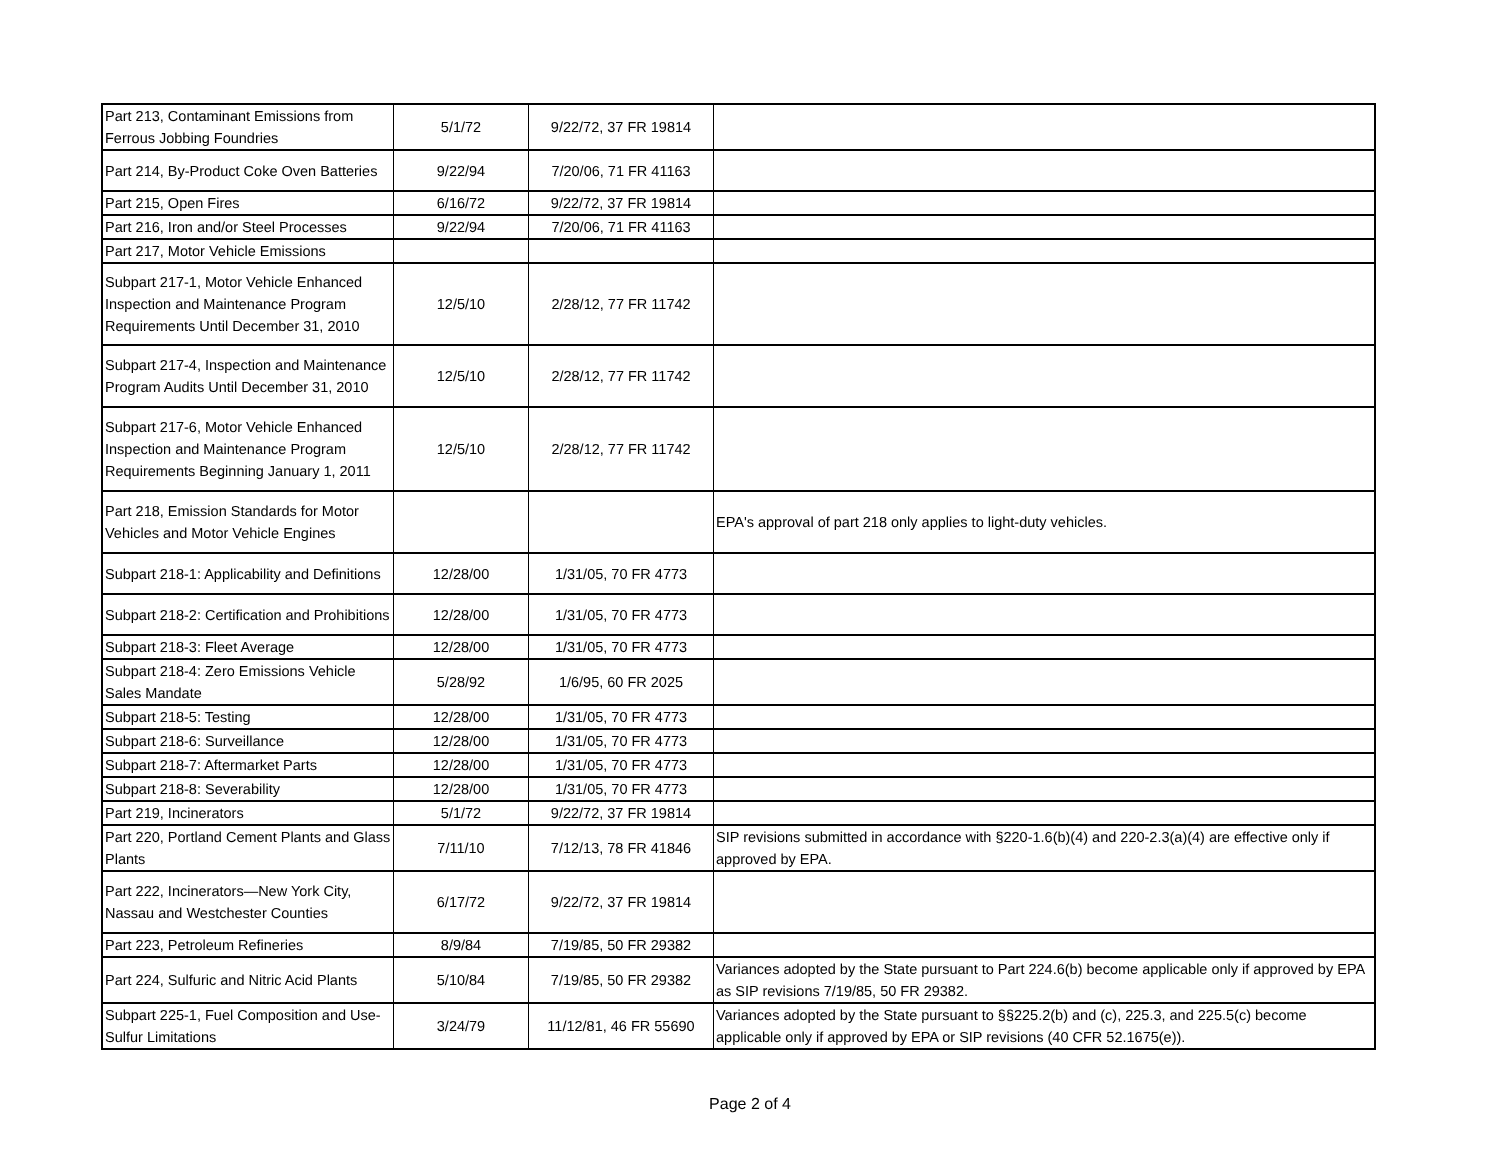| Part 213, Contaminant Emissions from Ferrous Jobbing Foundries | 5/1/72 | 9/22/72, 37 FR 19814 | |
| Part 214, By-Product Coke Oven Batteries | 9/22/94 | 7/20/06, 71 FR 41163 | |
| Part 215, Open Fires | 6/16/72 | 9/22/72, 37 FR 19814 | |
| Part 216, Iron and/or Steel Processes | 9/22/94 | 7/20/06, 71 FR 41163 | |
| Part 217, Motor Vehicle Emissions | | | |
| Subpart 217-1, Motor Vehicle Enhanced Inspection and Maintenance Program Requirements Until December 31, 2010 | 12/5/10 | 2/28/12, 77 FR 11742 | |
| Subpart 217-4, Inspection and Maintenance Program Audits Until December 31, 2010 | 12/5/10 | 2/28/12, 77 FR 11742 | |
| Subpart 217-6, Motor Vehicle Enhanced Inspection and Maintenance Program Requirements Beginning January 1, 2011 | 12/5/10 | 2/28/12, 77 FR 11742 | |
| Part 218, Emission Standards for Motor Vehicles and Motor Vehicle Engines | | | EPA's approval of part 218 only applies to light-duty vehicles. |
| Subpart 218-1: Applicability and Definitions | 12/28/00 | 1/31/05, 70 FR 4773 | |
| Subpart 218-2: Certification and Prohibitions | 12/28/00 | 1/31/05, 70 FR 4773 | |
| Subpart 218-3: Fleet Average | 12/28/00 | 1/31/05, 70 FR 4773 | |
| Subpart 218-4: Zero Emissions Vehicle Sales Mandate | 5/28/92 | 1/6/95, 60 FR 2025 | |
| Subpart 218-5: Testing | 12/28/00 | 1/31/05, 70 FR 4773 | |
| Subpart 218-6: Surveillance | 12/28/00 | 1/31/05, 70 FR 4773 | |
| Subpart 218-7: Aftermarket Parts | 12/28/00 | 1/31/05, 70 FR 4773 | |
| Subpart 218-8: Severability | 12/28/00 | 1/31/05, 70 FR 4773 | |
| Part 219, Incinerators | 5/1/72 | 9/22/72, 37 FR 19814 | |
| Part 220, Portland Cement Plants and Glass Plants | 7/11/10 | 7/12/13, 78 FR 41846 | SIP revisions submitted in accordance with §220-1.6(b)(4) and 220-2.3(a)(4) are effective only if approved by EPA. |
| Part 222, Incinerators—New York City, Nassau and Westchester Counties | 6/17/72 | 9/22/72, 37 FR 19814 | |
| Part 223, Petroleum Refineries | 8/9/84 | 7/19/85, 50 FR 29382 | |
| Part 224, Sulfuric and Nitric Acid Plants | 5/10/84 | 7/19/85, 50 FR 29382 | Variances adopted by the State pursuant to Part 224.6(b) become applicable only if approved by EPA as SIP revisions 7/19/85, 50 FR 29382. |
| Subpart 225-1, Fuel Composition and Use-Sulfur Limitations | 3/24/79 | 11/12/81, 46 FR 55690 | Variances adopted by the State pursuant to §§225.2(b) and (c), 225.3, and 225.5(c) become applicable only if approved by EPA or SIP revisions (40 CFR 52.1675(e)). |
Page 2 of 4